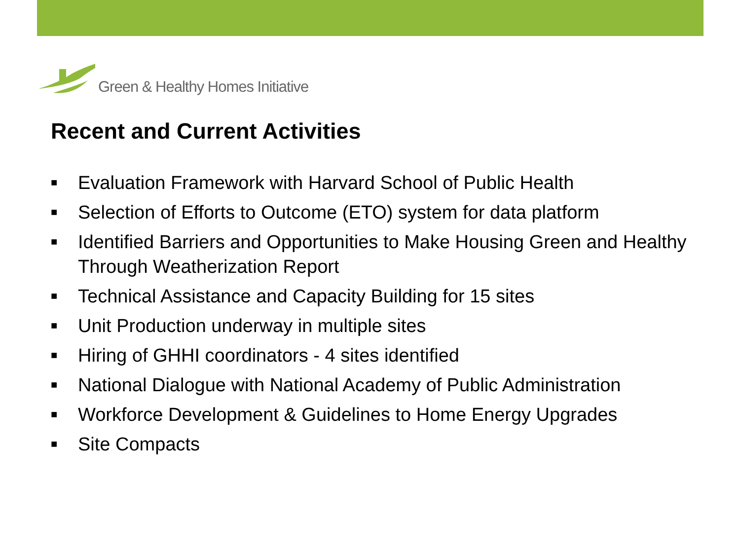Green & Healthy Homes Initiative
Recent and Current Activities
■ Evaluation Framework with Harvard School of Public Health
■ Selection of Efforts to Outcome (ETO) system for data platform
■ Identified Barriers and Opportunities to Make Housing Green and Healthy Through Weatherization Report
■ Technical Assistance and Capacity Building for 15 sites
■ Unit Production underway in multiple sites
■ Hiring of GHHI coordinators - 4 sites identified
■ National Dialogue with National Academy of Public Administration
■ Workforce Development & Guidelines to Home Energy Upgrades
■ Site Compacts